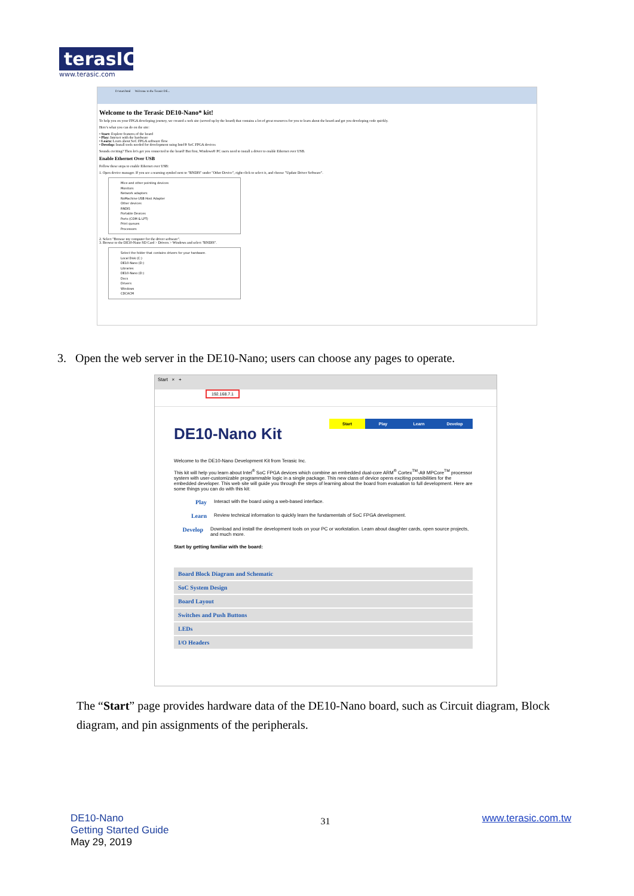terasIC
www.terasic.com
D:\start.html Welcome to the Terasic DE...
Welcome to the Terasic DE10-Nano* kit!
To help you on your FPGA developing journey, we created a web site (served up by the board) that contains a lot of great resources for you to learn about the board and get you developing code quickly.
Here's what you can do on the site:
• Start: Explore features of the board
• Play: Interact with the hardware
• Learn: Learn about SoC FPGA software flow
• Develop: Install tools needed for development using Intel® SoC FPGA devices
Sounds exciting? Then let's get you connected to the board! But first, Windows® PC users need to install a driver to enable Ethernet over USB.
Enable Ethernet Over USB
Follow these steps to enable Ethernet over USB:
1. Open device manager. If you see a warning symbol next to "RNDIS" under "Other Device", right-click to select it, and choose "Update Driver Software".
Mice and other pointing devices
Monitors
Network adapters
NoMachine USB Host Adapter
Other devices
RNDIS
Portable Devices
Ports (COM & LPT)
Print queues
Processors
2. Select "Browse my computer for the driver software".
3. Browse to the DE10-Nano SD Card > Drivers > Windows and select "RNDIS".
Select the folder that contains drivers for your hardware.
Local Disk (C:)
DE10-Nano (D:)
Libraries
DE10-Nano (D:)
Docs
Drivers
Windows
CDCACM
3. Open the web server in the DE10-Nano; users can choose any pages to operate.
Start × +
192.168.7.1
Start Play Learn Develop
DE10-Nano Kit
Welcome to the DE10-Nano Development Kit from Terasic Inc.
This kit will help you learn about Intel<sup>®</sup> SoC FPGA devices which combine an embedded dual-core ARM<sup>®</sup> Cortex<sup>TM</sup>-A9 MPCore<sup>TM</sup> processor system with user-customizable programmable logic in a single package. This new class of device opens exciting possibilities for the embedded developer. This web site will guide you through the steps of learning about the board from evaluation to full development. Here are some things you can do with this kit:
Play Interact with the board using a web-based interface.
Learn Review technical information to quickly learn the fundamentals of SoC FPGA development.
Develop Download and install the development tools on your PC or workstation. Learn about daughter cards, open source projects, and much more.
Start by getting familiar with the board:
Board Block Diagram and Schematic
SoC System Design
Board Layout
Switches and Push Buttons
LEDs
I/O Headers
The “Start” page provides hardware data of the DE10-Nano board, such as Circuit diagram, Block diagram, and pin assignments of the peripherals.
DE10-Nano
Getting Started Guide
May 29, 2019
31
www.terasic.com.tw